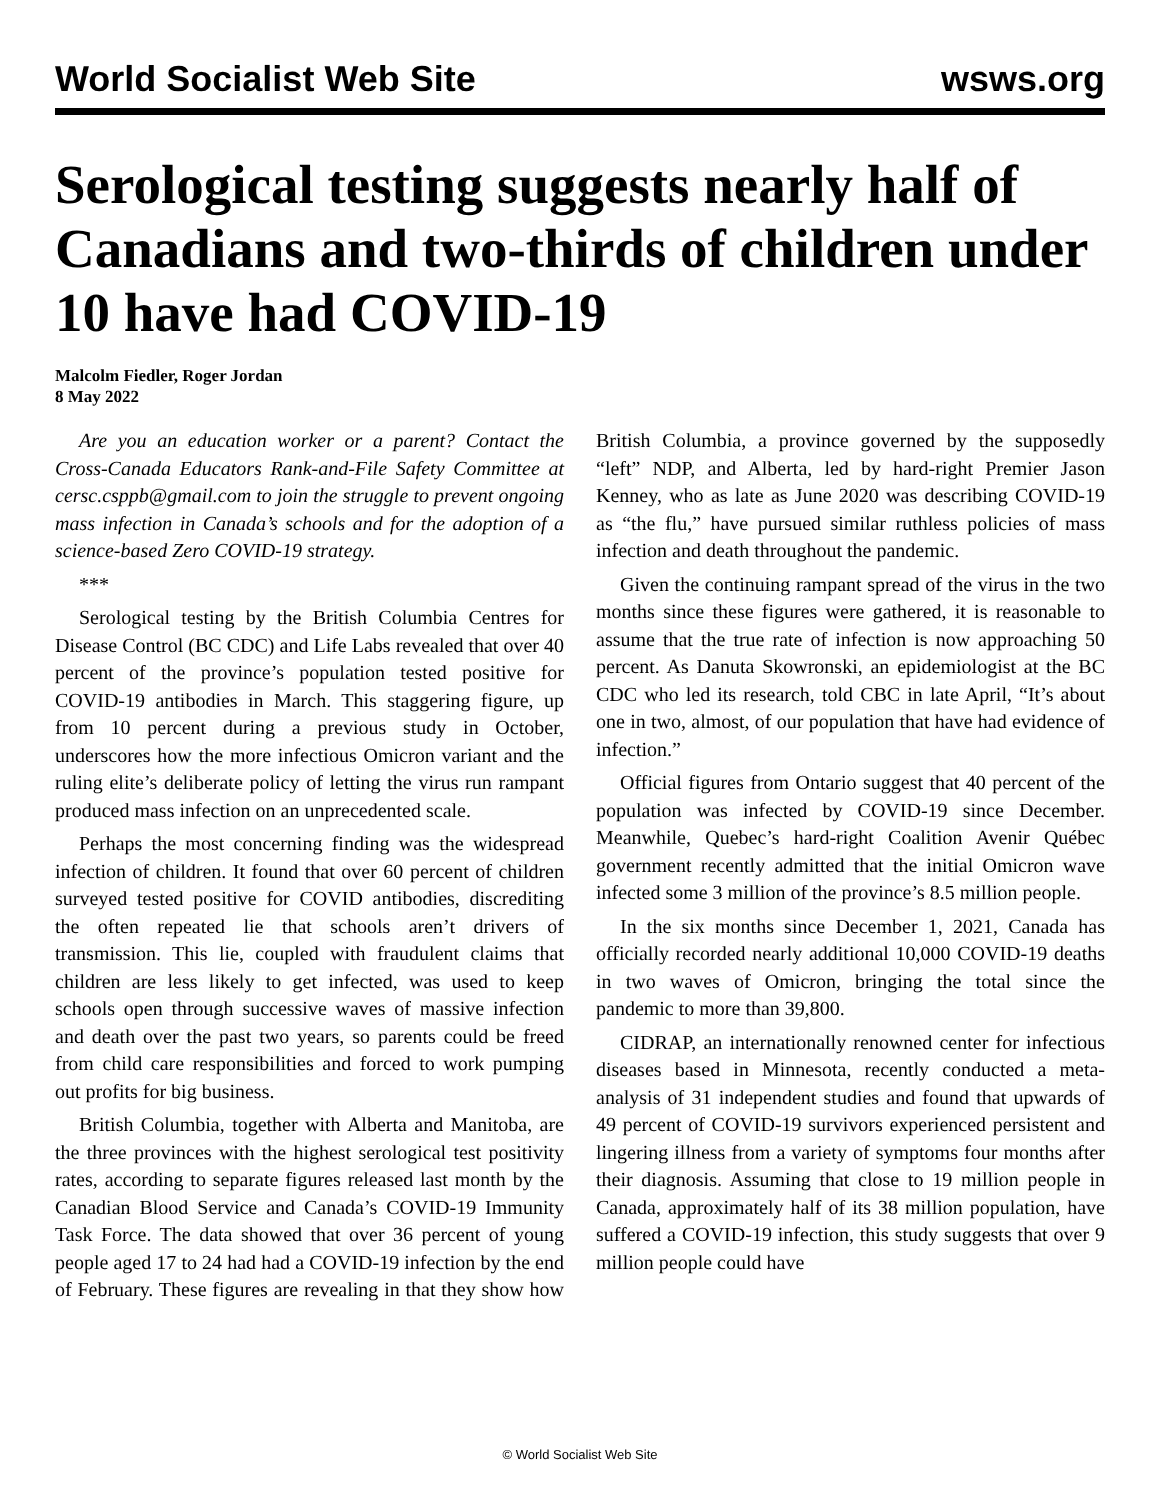World Socialist Web Site wsws.org
Serological testing suggests nearly half of Canadians and two-thirds of children under 10 have had COVID-19
Malcolm Fiedler, Roger Jordan
8 May 2022
Are you an education worker or a parent? Contact the Cross-Canada Educators Rank-and-File Safety Committee at cersc.csppb@gmail.com to join the struggle to prevent ongoing mass infection in Canada’s schools and for the adoption of a science-based Zero COVID-19 strategy.
***
Serological testing by the British Columbia Centres for Disease Control (BC CDC) and Life Labs revealed that over 40 percent of the province’s population tested positive for COVID-19 antibodies in March. This staggering figure, up from 10 percent during a previous study in October, underscores how the more infectious Omicron variant and the ruling elite’s deliberate policy of letting the virus run rampant produced mass infection on an unprecedented scale.
Perhaps the most concerning finding was the widespread infection of children. It found that over 60 percent of children surveyed tested positive for COVID antibodies, discrediting the often repeated lie that schools aren’t drivers of transmission. This lie, coupled with fraudulent claims that children are less likely to get infected, was used to keep schools open through successive waves of massive infection and death over the past two years, so parents could be freed from child care responsibilities and forced to work pumping out profits for big business.
British Columbia, together with Alberta and Manitoba, are the three provinces with the highest serological test positivity rates, according to separate figures released last month by the Canadian Blood Service and Canada’s COVID-19 Immunity Task Force. The data showed that over 36 percent of young people aged 17 to 24 had had a COVID-19 infection by the end of February. These figures are revealing in that they show how British Columbia, a province governed by the supposedly “left” NDP, and Alberta, led by hard-right Premier Jason Kenney, who as late as June 2020 was describing COVID-19 as “the flu,” have pursued similar ruthless policies of mass infection and death throughout the pandemic.
Given the continuing rampant spread of the virus in the two months since these figures were gathered, it is reasonable to assume that the true rate of infection is now approaching 50 percent. As Danuta Skowronski, an epidemiologist at the BC CDC who led its research, told CBC in late April, “It’s about one in two, almost, of our population that have had evidence of infection.”
Official figures from Ontario suggest that 40 percent of the population was infected by COVID-19 since December. Meanwhile, Quebec’s hard-right Coalition Avenir Québec government recently admitted that the initial Omicron wave infected some 3 million of the province’s 8.5 million people.
In the six months since December 1, 2021, Canada has officially recorded nearly additional 10,000 COVID-19 deaths in two waves of Omicron, bringing the total since the pandemic to more than 39,800.
CIDRAP, an internationally renowned center for infectious diseases based in Minnesota, recently conducted a meta-analysis of 31 independent studies and found that upwards of 49 percent of COVID-19 survivors experienced persistent and lingering illness from a variety of symptoms four months after their diagnosis. Assuming that close to 19 million people in Canada, approximately half of its 38 million population, have suffered a COVID-19 infection, this study suggests that over 9 million people could have
© World Socialist Web Site